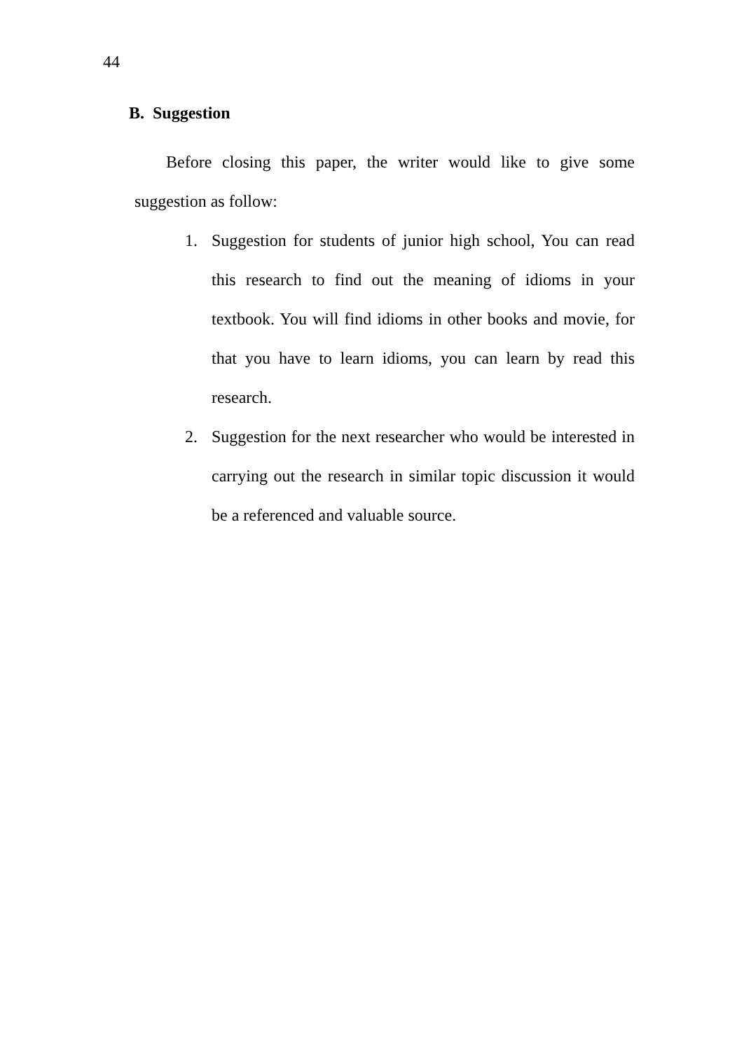44
B. Suggestion
Before closing this paper, the writer would like to give some suggestion as follow:
1. Suggestion for students of junior high school, You can read this research to find out the meaning of idioms in your textbook. You will find idioms in other books and movie, for that you have to learn idioms, you can learn by read this research.
2. Suggestion for the next researcher who would be interested in carrying out the research in similar topic discussion it would be a referenced and valuable source.